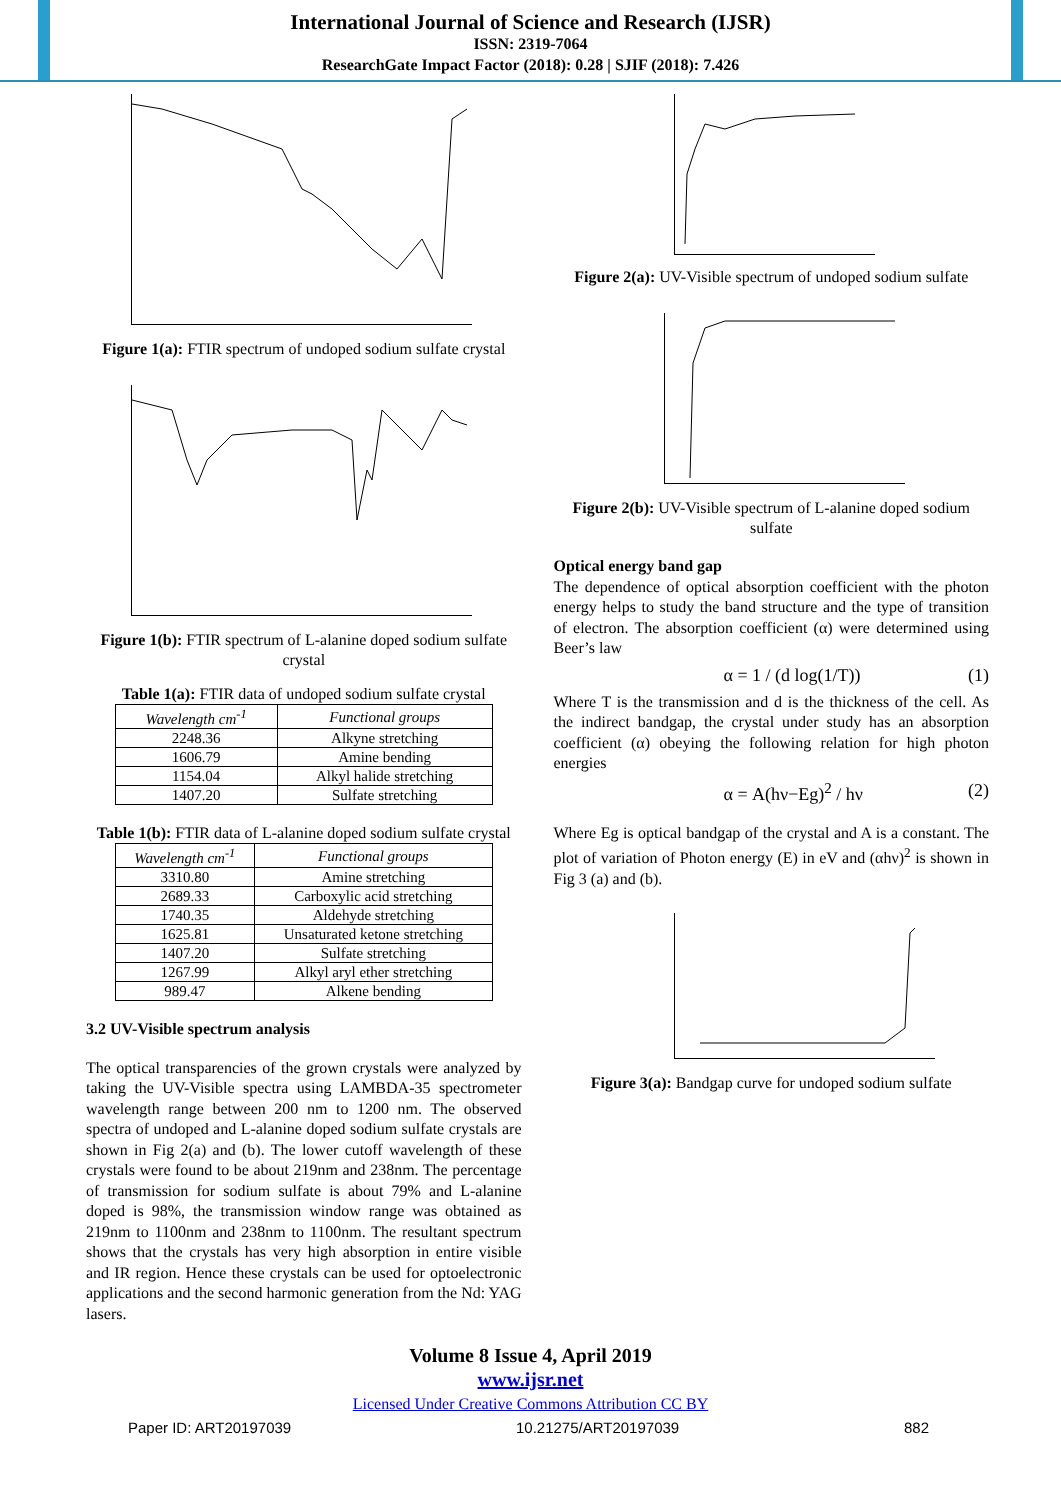International Journal of Science and Research (IJSR)
ISSN: 2319-7064
ResearchGate Impact Factor (2018): 0.28 | SJIF (2018): 7.426
Figure 1(a): FTIR spectrum of undoped sodium sulfate crystal
Figure 1(b): FTIR spectrum of L-alanine doped sodium sulfate crystal
Table 1(a): FTIR data of undoped sodium sulfate crystal
| Wavelength cm<sup>-1</sup> | Functional groups |
| --- | --- |
| 2248.36 | Alkyne stretching |
| 1606.79 | Amine bending |
| 1154.04 | Alkyl halide stretching |
| 1407.20 | Sulfate stretching |
Table 1(b): FTIR data of L-alanine doped sodium sulfate crystal
| Wavelength cm<sup>-1</sup> | Functional groups |
| --- | --- |
| 3310.80 | Amine stretching |
| 2689.33 | Carboxylic acid stretching |
| 1740.35 | Aldehyde stretching |
| 1625.81 | Unsaturated ketone stretching |
| 1407.20 | Sulfate stretching |
| 1267.99 | Alkyl aryl ether stretching |
| 989.47 | Alkene bending |
3.2 UV-Visible spectrum analysis
The optical transparencies of the grown crystals were analyzed by taking the UV-Visible spectra using LAMBDA-35 spectrometer wavelength range between 200 nm to 1200 nm. The observed spectra of undoped and L-alanine doped sodium sulfate crystals are shown in Fig 2(a) and (b). The lower cutoff wavelength of these crystals were found to be about 219nm and 238nm. The percentage of transmission for sodium sulfate is about 79% and L-alanine doped is 98%, the transmission window range was obtained as 219nm to 1100nm and 238nm to 1100nm. The resultant spectrum shows that the crystals has very high absorption in entire visible and IR region. Hence these crystals can be used for optoelectronic applications and the second harmonic generation from the Nd: YAG lasers.
Figure 2(a): UV-Visible spectrum of undoped sodium sulfate
Figure 2(b): UV-Visible spectrum of L-alanine doped sodium sulfate
Optical energy band gap
The dependence of optical absorption coefficient with the photon energy helps to study the band structure and the type of transition of electron. The absorption coefficient (α) were determined using Beer’s law
α = 1 / (d log(1/T)) (1)
Where T is the transmission and d is the thickness of the cell. As the indirect bandgap, the crystal under study has an absorption coefficient (α) obeying the following relation for high photon energies
α = A(hν−Eg)<sup>2</sup> / hν (2)
Where Eg is optical bandgap of the crystal and A is a constant. The plot of variation of Photon energy (E) in eV and (αhν)<sup>2</sup> is shown in Fig 3 (a) and (b).
Figure 3(a): Bandgap curve for undoped sodium sulfate
Volume 8 Issue 4, April 2019
www.ijsr.net
Licensed Under Creative Commons Attribution CC BY
Paper ID: ART20197039 10.21275/ART20197039 882